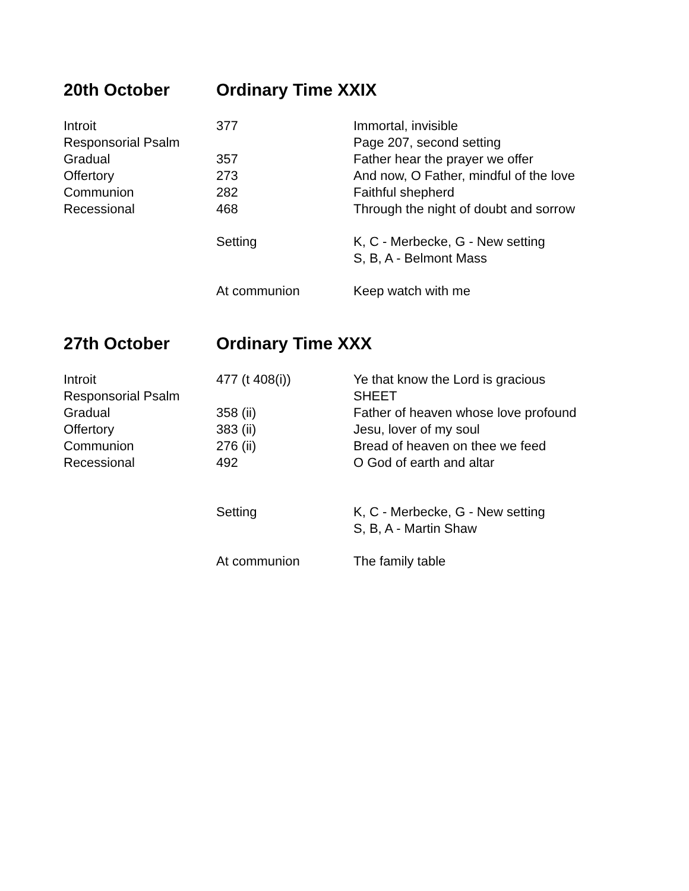20th October Ordinary Time XXIX
| Introit | 377 | Immortal, invisible |
| Responsorial Psalm | | Page 207, second setting |
| Gradual | 357 | Father hear the prayer we offer |
| Offertory | 273 | And now, O Father, mindful of the love |
| Communion | 282 | Faithful shepherd |
| Recessional | 468 | Through the night of doubt and sorrow |
| | Setting | K, C - Merbecke, G - New setting S, B, A - Belmont Mass |
| | At communion | Keep watch with me |
27th October Ordinary Time XXX
| Introit | 477 (t 408(i)) | Ye that know the Lord is gracious |
| Responsorial Psalm | | SHEET |
| Gradual | 358 (ii) | Father of heaven whose love profound |
| Offertory | 383 (ii) | Jesu, lover of my soul |
| Communion | 276 (ii) | Bread of heaven on thee we feed |
| Recessional | 492 | O God of earth and altar |
| | Setting | K, C - Merbecke, G - New setting S, B, A - Martin Shaw |
| | At communion | The family table |